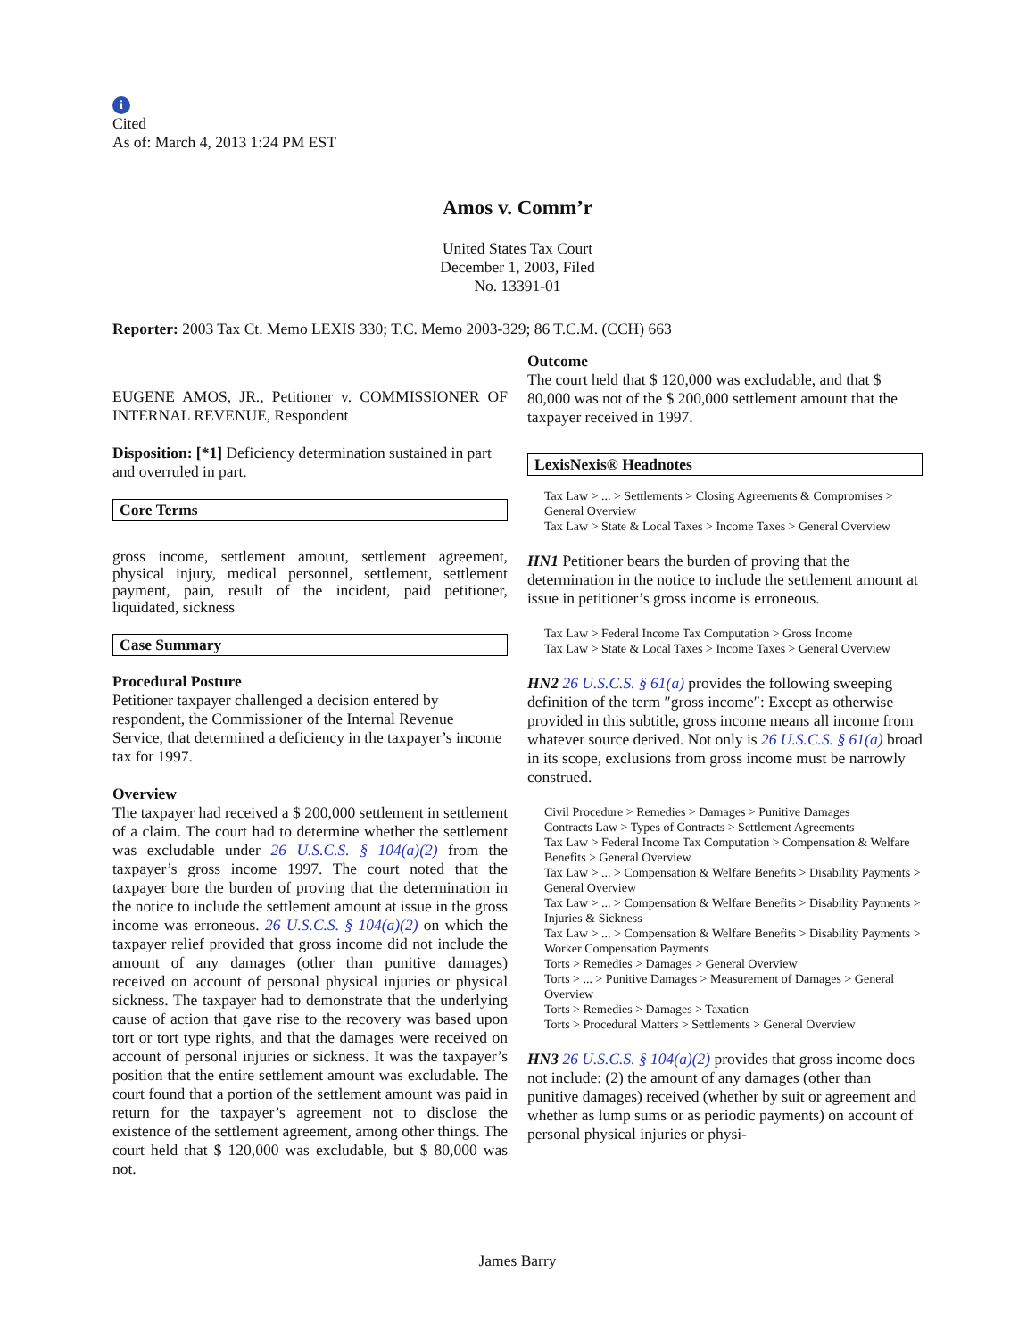i
Cited
As of: March 4, 2013 1:24 PM EST
Amos v. Comm’r
United States Tax Court
December 1, 2003, Filed
No. 13391-01
Reporter: 2003 Tax Ct. Memo LEXIS 330; T.C. Memo 2003-329; 86 T.C.M. (CCH) 663
EUGENE AMOS, JR., Petitioner v. COMMISSIONER OF INTERNAL REVENUE, Respondent
Disposition: [*1] Deficiency determination sustained in part and overruled in part.
Core Terms
gross income, settlement amount, settlement agreement, physical injury, medical personnel, settlement, settlement payment, pain, result of the incident, paid petitioner, liquidated, sickness
Case Summary
Procedural Posture
Petitioner taxpayer challenged a decision entered by respondent, the Commissioner of the Internal Revenue Service, that determined a deficiency in the taxpayer’s income tax for 1997.
Overview
The taxpayer had received a $ 200,000 settlement in settlement of a claim. The court had to determine whether the settlement was excludable under 26 U.S.C.S. § 104(a)(2) from the taxpayer’s gross income 1997. The court noted that the taxpayer bore the burden of proving that the determination in the notice to include the settlement amount at issue in the gross income was erroneous. 26 U.S.C.S. § 104(a)(2) on which the taxpayer relief provided that gross income did not include the amount of any damages (other than punitive damages) received on account of personal physical injuries or physical sickness. The taxpayer had to demonstrate that the underlying cause of action that gave rise to the recovery was based upon tort or tort type rights, and that the damages were received on account of personal injuries or sickness. It was the taxpayer’s position that the entire settlement amount was excludable. The court found that a portion of the settlement amount was paid in return for the taxpayer’s agreement not to disclose the existence of the settlement agreement, among other things. The court held that $ 120,000 was excludable, but $ 80,000 was not.
Outcome
The court held that $ 120,000 was excludable, and that $ 80,000 was not of the $ 200,000 settlement amount that the taxpayer received in 1997.
LexisNexis® Headnotes
Tax Law > ... > Settlements > Closing Agreements & Compromises > General Overview
Tax Law > State & Local Taxes > Income Taxes > General Overview
HN1 Petitioner bears the burden of proving that the determination in the notice to include the settlement amount at issue in petitioner’s gross income is erroneous.
Tax Law > Federal Income Tax Computation > Gross Income
Tax Law > State & Local Taxes > Income Taxes > General Overview
HN2 26 U.S.C.S. § 61(a) provides the following sweeping definition of the term ″gross income″: Except as otherwise provided in this subtitle, gross income means all income from whatever source derived. Not only is 26 U.S.C.S. § 61(a) broad in its scope, exclusions from gross income must be narrowly construed.
Civil Procedure > Remedies > Damages > Punitive Damages
Contracts Law > Types of Contracts > Settlement Agreements
Tax Law > Federal Income Tax Computation > Compensation & Welfare Benefits > General Overview
Tax Law > ... > Compensation & Welfare Benefits > Disability Payments > General Overview
Tax Law > ... > Compensation & Welfare Benefits > Disability Payments > Injuries & Sickness
Tax Law > ... > Compensation & Welfare Benefits > Disability Payments > Worker Compensation Payments
Torts > Remedies > Damages > General Overview
Torts > ... > Punitive Damages > Measurement of Damages > General Overview
Torts > Remedies > Damages > Taxation
Torts > Procedural Matters > Settlements > General Overview
HN3 26 U.S.C.S. § 104(a)(2) provides that gross income does not include: (2) the amount of any damages (other than punitive damages) received (whether by suit or agreement and whether as lump sums or as periodic payments) on account of personal physical injuries or physi-
James Barry